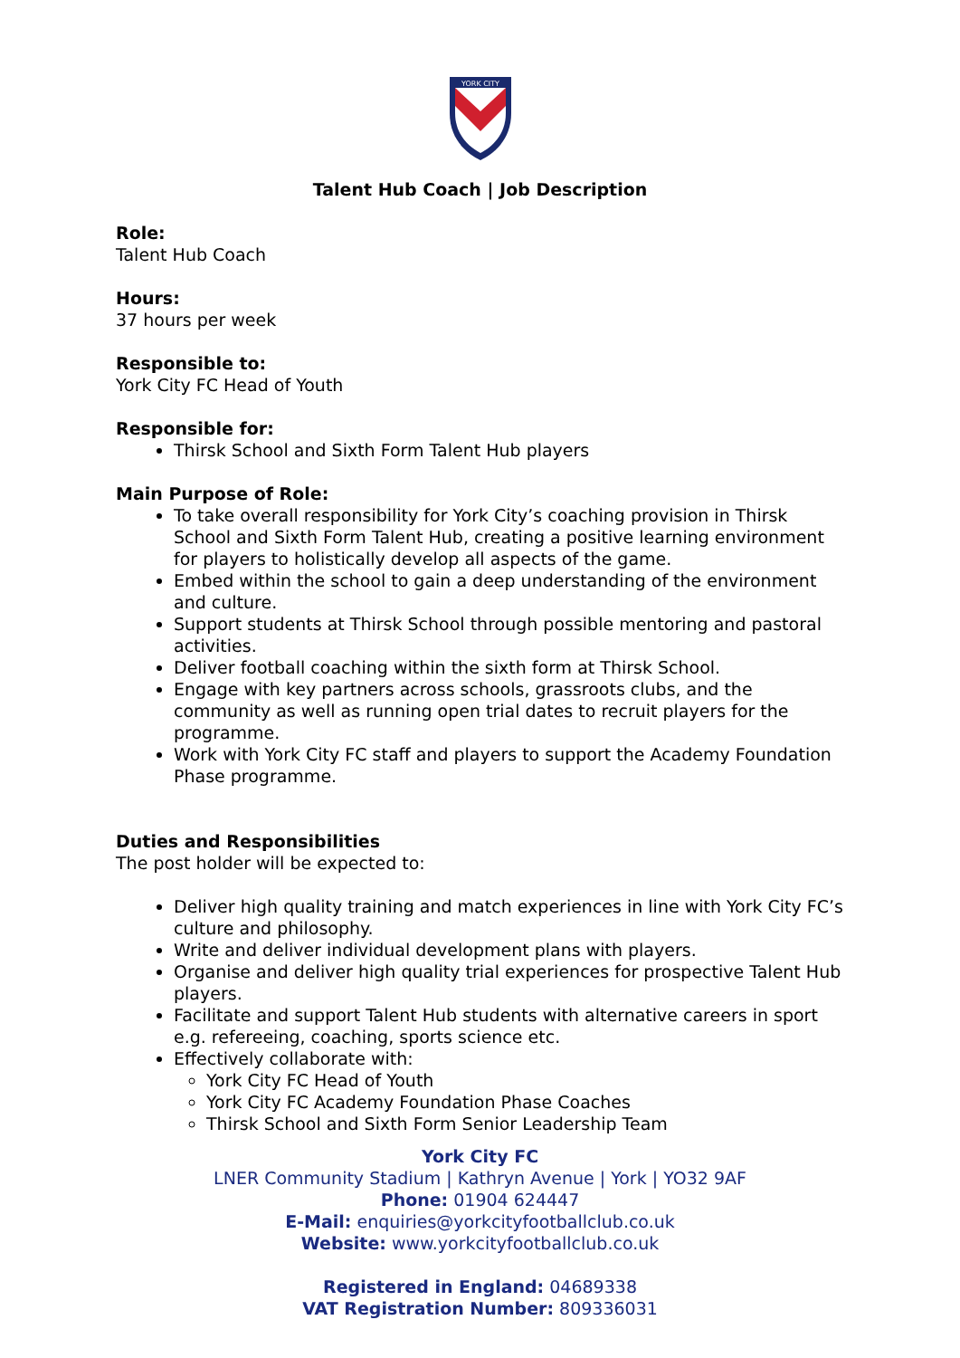YORK CITY
Talent Hub Coach | Job Description
Role:
Talent Hub Coach
Hours:
37 hours per week
Responsible to:
York City FC Head of Youth
Responsible for:
Thirsk School and Sixth Form Talent Hub players
Main Purpose of Role:
To take overall responsibility for York City’s coaching provision in Thirsk School and Sixth Form Talent Hub, creating a positive learning environment for players to holistically develop all aspects of the game.
Embed within the school to gain a deep understanding of the environment and culture.
Support students at Thirsk School through possible mentoring and pastoral activities.
Deliver football coaching within the sixth form at Thirsk School.
Engage with key partners across schools, grassroots clubs, and the community as well as running open trial dates to recruit players for the programme.
Work with York City FC staff and players to support the Academy Foundation Phase programme.
Duties and Responsibilities
The post holder will be expected to:
Deliver high quality training and match experiences in line with York City FC’s culture and philosophy.
Write and deliver individual development plans with players.
Organise and deliver high quality trial experiences for prospective Talent Hub players.
Facilitate and support Talent Hub students with alternative careers in sport e.g. refereeing, coaching, sports science etc.
Effectively collaborate with:
York City FC Head of Youth
York City FC Academy Foundation Phase Coaches
Thirsk School and Sixth Form Senior Leadership Team
York City FC
LNER Community Stadium | Kathryn Avenue | York | YO32 9AF
Phone: 01904 624447
E-Mail: enquiries@yorkcityfootballclub.co.uk
Website: www.yorkcityfootballclub.co.uk
Registered in England: 04689338
VAT Registration Number: 809336031